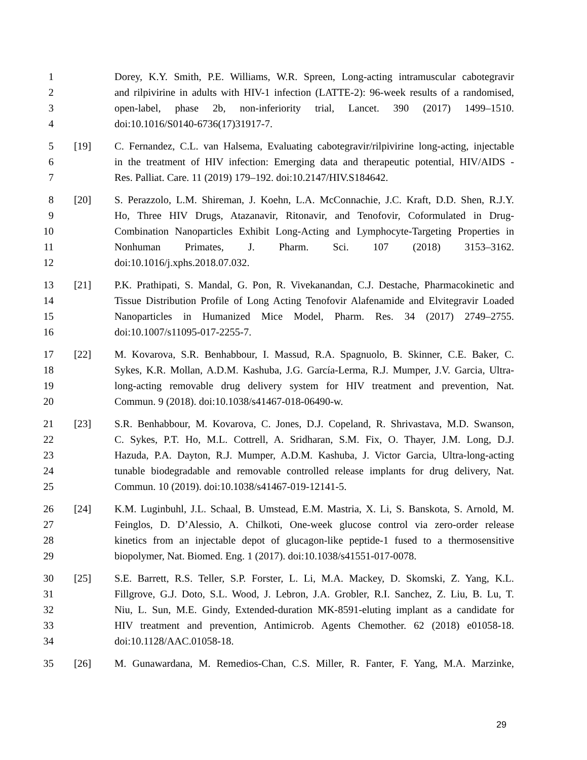1 Dorey, K.Y. Smith, P.E. Williams, W.R. Spreen, Long-acting intramuscular cabotegravir
2 and rilpivirine in adults with HIV-1 infection (LATTE-2): 96-week results of a randomised,
3 open-label, phase 2b, non-inferiority trial, Lancet. 390 (2017) 1499–1510.
4 doi:10.1016/S0140-6736(17)31917-7.
5 [19] C. Fernandez, C.L. van Halsema, Evaluating cabotegravir/rilpivirine long-acting, injectable
6 in the treatment of HIV infection: Emerging data and therapeutic potential, HIV/AIDS -
7 Res. Palliat. Care. 11 (2019) 179–192. doi:10.2147/HIV.S184642.
8 [20] S. Perazzolo, L.M. Shireman, J. Koehn, L.A. McConnachie, J.C. Kraft, D.D. Shen, R.J.Y.
9 Ho, Three HIV Drugs, Atazanavir, Ritonavir, and Tenofovir, Coformulated in Drug-
10 Combination Nanoparticles Exhibit Long-Acting and Lymphocyte-Targeting Properties in
11 Nonhuman Primates, J. Pharm. Sci. 107 (2018) 3153–3162.
12 doi:10.1016/j.xphs.2018.07.032.
13 [21] P.K. Prathipati, S. Mandal, G. Pon, R. Vivekanandan, C.J. Destache, Pharmacokinetic and
14 Tissue Distribution Profile of Long Acting Tenofovir Alafenamide and Elvitegravir Loaded
15 Nanoparticles in Humanized Mice Model, Pharm. Res. 34 (2017) 2749–2755.
16 doi:10.1007/s11095-017-2255-7.
17 [22] M. Kovarova, S.R. Benhabbour, I. Massud, R.A. Spagnuolo, B. Skinner, C.E. Baker, C.
18 Sykes, K.R. Mollan, A.D.M. Kashuba, J.G. García-Lerma, R.J. Mumper, J.V. Garcia, Ultra-
19 long-acting removable drug delivery system for HIV treatment and prevention, Nat.
20 Commun. 9 (2018). doi:10.1038/s41467-018-06490-w.
21 [23] S.R. Benhabbour, M. Kovarova, C. Jones, D.J. Copeland, R. Shrivastava, M.D. Swanson,
22 C. Sykes, P.T. Ho, M.L. Cottrell, A. Sridharan, S.M. Fix, O. Thayer, J.M. Long, D.J.
23 Hazuda, P.A. Dayton, R.J. Mumper, A.D.M. Kashuba, J. Victor Garcia, Ultra-long-acting
24 tunable biodegradable and removable controlled release implants for drug delivery, Nat.
25 Commun. 10 (2019). doi:10.1038/s41467-019-12141-5.
26 [24] K.M. Luginbuhl, J.L. Schaal, B. Umstead, E.M. Mastria, X. Li, S. Banskota, S. Arnold, M.
27 Feinglos, D. D’Alessio, A. Chilkoti, One-week glucose control via zero-order release
28 kinetics from an injectable depot of glucagon-like peptide-1 fused to a thermosensitive
29 biopolymer, Nat. Biomed. Eng. 1 (2017). doi:10.1038/s41551-017-0078.
30 [25] S.E. Barrett, R.S. Teller, S.P. Forster, L. Li, M.A. Mackey, D. Skomski, Z. Yang, K.L.
31 Fillgrove, G.J. Doto, S.L. Wood, J. Lebron, J.A. Grobler, R.I. Sanchez, Z. Liu, B. Lu, T.
32 Niu, L. Sun, M.E. Gindy, Extended-duration MK-8591-eluting implant as a candidate for
33 HIV treatment and prevention, Antimicrob. Agents Chemother. 62 (2018) e01058-18.
34 doi:10.1128/AAC.01058-18.
35 [26] M. Gunawardana, M. Remedios-Chan, C.S. Miller, R. Fanter, F. Yang, M.A. Marzinke,
29